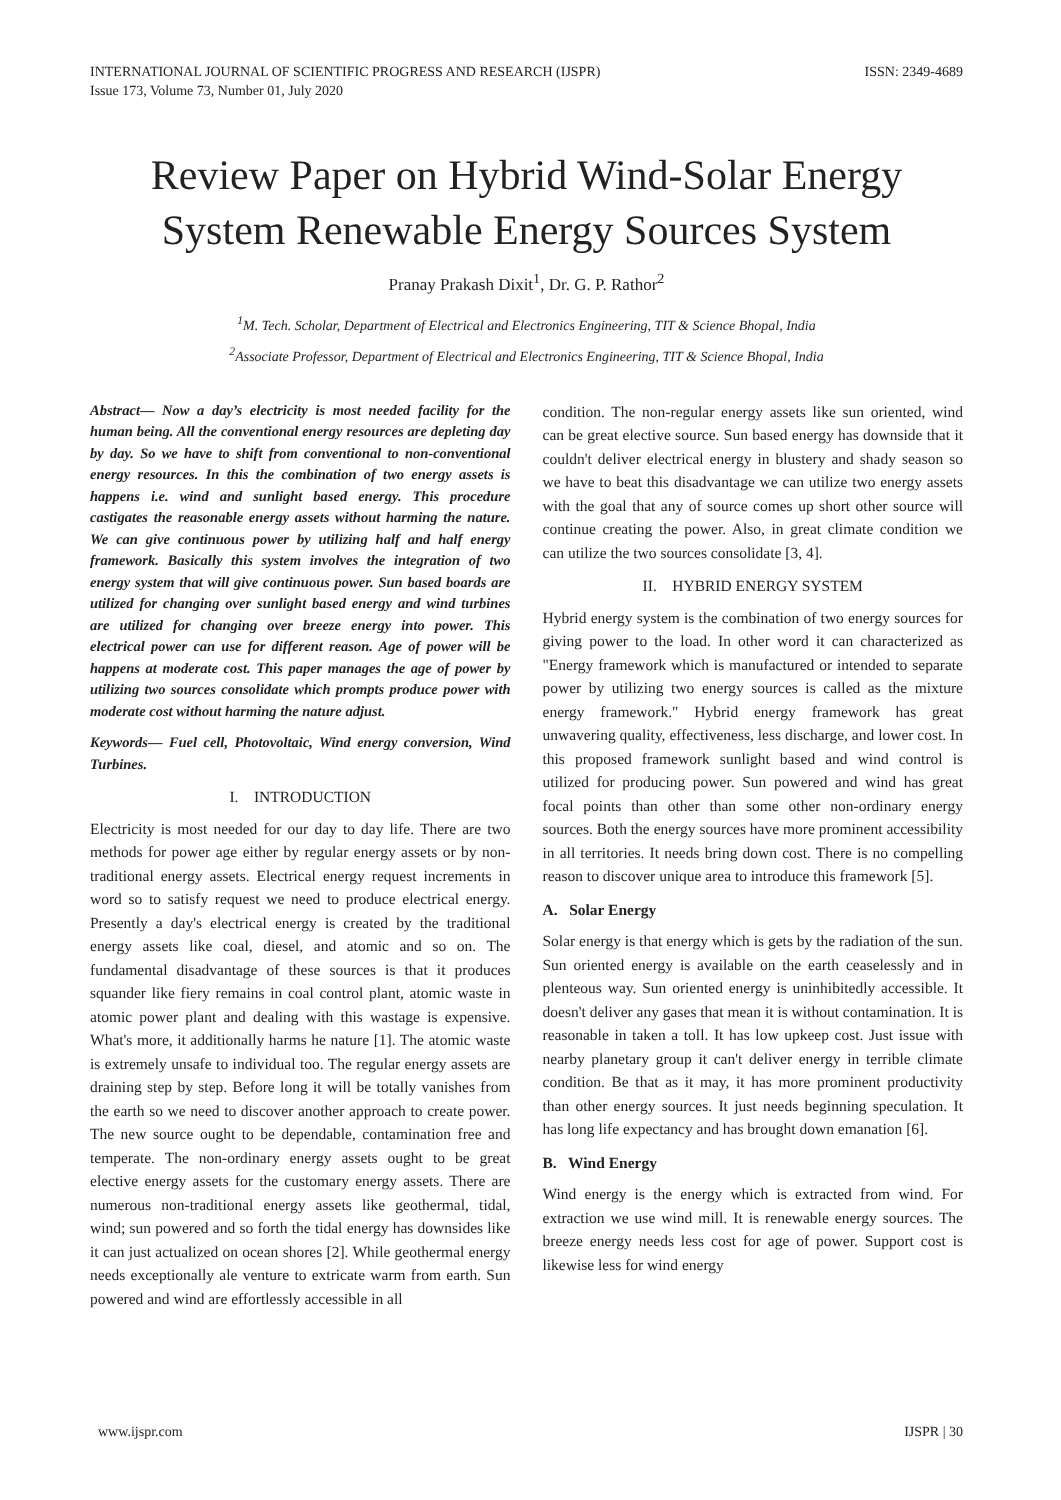INTERNATIONAL JOURNAL OF SCIENTIFIC PROGRESS AND RESEARCH (IJSPR)
Issue 173, Volume 73, Number 01, July 2020
ISSN: 2349-4689
Review Paper on Hybrid Wind-Solar Energy System Renewable Energy Sources System
Pranay Prakash Dixit<sup>1</sup>, Dr. G. P. Rathor<sup>2</sup>
<sup>1</sup> M. Tech. Scholar, Department of Electrical and Electronics Engineering, TIT & Science Bhopal, India
<sup>2</sup> Associate Professor, Department of Electrical and Electronics Engineering, TIT & Science Bhopal, India
Abstract— Now a day’s electricity is most needed facility for the human being. All the conventional energy resources are depleting day by day. So we have to shift from conventional to non-conventional energy resources. In this the combination of two energy assets is happens i.e. wind and sunlight based energy. This procedure castigates the reasonable energy assets without harming the nature. We can give continuous power by utilizing half and half energy framework. Basically this system involves the integration of two energy system that will give continuous power. Sun based boards are utilized for changing over sunlight based energy and wind turbines are utilized for changing over breeze energy into power. This electrical power can use for different reason. Age of power will be happens at moderate cost. This paper manages the age of power by utilizing two sources consolidate which prompts produce power with moderate cost without harming the nature adjust.
Keywords— Fuel cell, Photovoltaic, Wind energy conversion, Wind Turbines.
I. INTRODUCTION
Electricity is most needed for our day to day life. There are two methods for power age either by regular energy assets or by non-traditional energy assets. Electrical energy request increments in word so to satisfy request we need to produce electrical energy. Presently a day's electrical energy is created by the traditional energy assets like coal, diesel, and atomic and so on. The fundamental disadvantage of these sources is that it produces squander like fiery remains in coal control plant, atomic waste in atomic power plant and dealing with this wastage is expensive. What's more, it additionally harms he nature [1]. The atomic waste is extremely unsafe to individual too. The regular energy assets are draining step by step. Before long it will be totally vanishes from the earth so we need to discover another approach to create power. The new source ought to be dependable, contamination free and temperate. The non-ordinary energy assets ought to be great elective energy assets for the customary energy assets. There are numerous non-traditional energy assets like geothermal, tidal, wind; sun powered and so forth the tidal energy has downsides like it can just actualized on ocean shores [2]. While geothermal energy needs exceptionally ale venture to extricate warm from earth. Sun powered and wind are effortlessly accessible in all
condition. The non-regular energy assets like sun oriented, wind can be great elective source. Sun based energy has downside that it couldn't deliver electrical energy in blustery and shady season so we have to beat this disadvantage we can utilize two energy assets with the goal that any of source comes up short other source will continue creating the power. Also, in great climate condition we can utilize the two sources consolidate [3, 4].
II. HYBRID ENERGY SYSTEM
Hybrid energy system is the combination of two energy sources for giving power to the load. In other word it can characterized as "Energy framework which is manufactured or intended to separate power by utilizing two energy sources is called as the mixture energy framework." Hybrid energy framework has great unwavering quality, effectiveness, less discharge, and lower cost. In this proposed framework sunlight based and wind control is utilized for producing power. Sun powered and wind has great focal points than other than some other non-ordinary energy sources. Both the energy sources have more prominent accessibility in all territories. It needs bring down cost. There is no compelling reason to discover unique area to introduce this framework [5].
A. Solar Energy
Solar energy is that energy which is gets by the radiation of the sun. Sun oriented energy is available on the earth ceaselessly and in plenteous way. Sun oriented energy is uninhibitedly accessible. It doesn't deliver any gases that mean it is without contamination. It is reasonable in taken a toll. It has low upkeep cost. Just issue with nearby planetary group it can't deliver energy in terrible climate condition. Be that as it may, it has more prominent productivity than other energy sources. It just needs beginning speculation. It has long life expectancy and has brought down emanation [6].
B. Wind Energy
Wind energy is the energy which is extracted from wind. For extraction we use wind mill. It is renewable energy sources. The breeze energy needs less cost for age of power. Support cost is likewise less for wind energy
www.ijspr.com IJSPR | 30